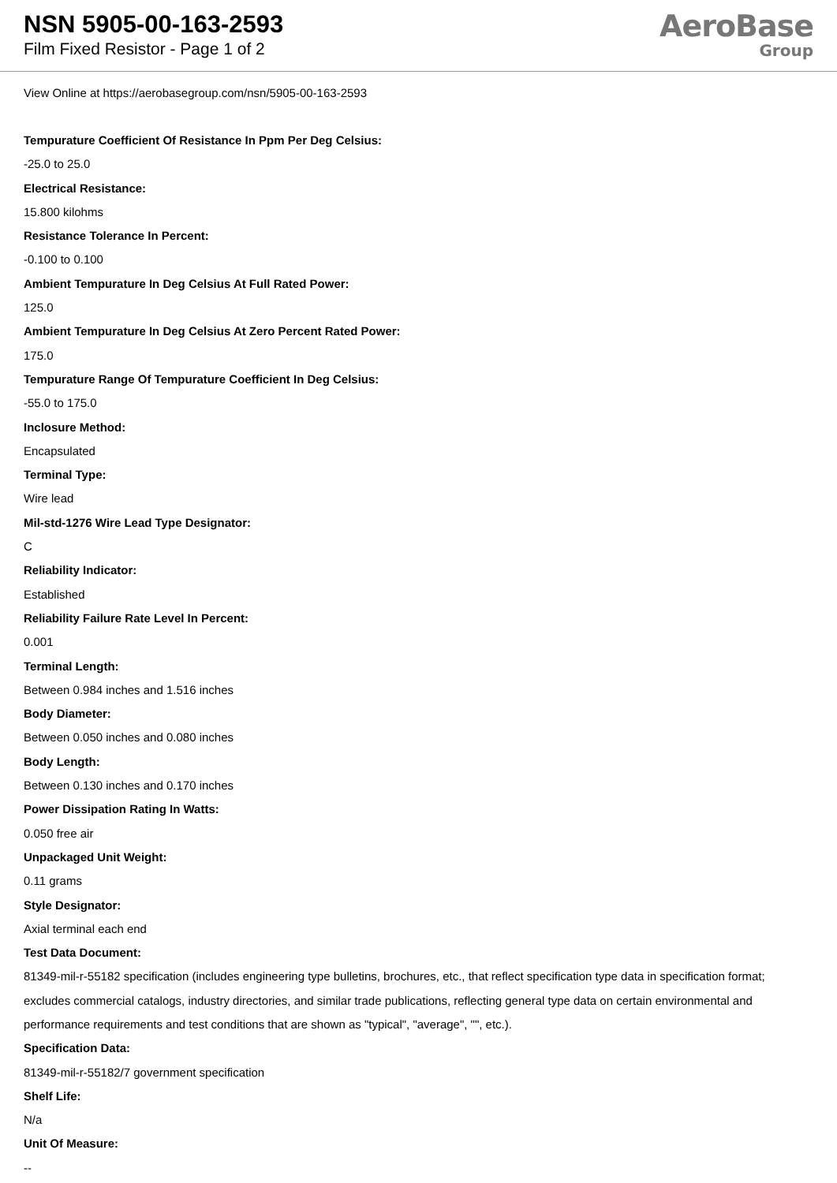NSN 5905-00-163-2593
Film Fixed Resistor - Page 1 of 2
AeroBase
Group
View Online at https://aerobasegroup.com/nsn/5905-00-163-2593
Tempurature Coefficient Of Resistance In Ppm Per Deg Celsius:
-25.0 to 25.0
Electrical Resistance:
15.800 kilohms
Resistance Tolerance In Percent:
-0.100 to 0.100
Ambient Tempurature In Deg Celsius At Full Rated Power:
125.0
Ambient Tempurature In Deg Celsius At Zero Percent Rated Power:
175.0
Tempurature Range Of Tempurature Coefficient In Deg Celsius:
-55.0 to 175.0
Inclosure Method:
Encapsulated
Terminal Type:
Wire lead
Mil-std-1276 Wire Lead Type Designator:
C
Reliability Indicator:
Established
Reliability Failure Rate Level In Percent:
0.001
Terminal Length:
Between 0.984 inches and 1.516 inches
Body Diameter:
Between 0.050 inches and 0.080 inches
Body Length:
Between 0.130 inches and 0.170 inches
Power Dissipation Rating In Watts:
0.050 free air
Unpackaged Unit Weight:
0.11 grams
Style Designator:
Axial terminal each end
Test Data Document:
81349-mil-r-55182 specification (includes engineering type bulletins, brochures, etc., that reflect specification type data in specification format; excludes commercial catalogs, industry directories, and similar trade publications, reflecting general type data on certain environmental and performance requirements and test conditions that are shown as "typical", "average", "", etc.).
Specification Data:
81349-mil-r-55182/7 government specification
Shelf Life:
N/a
Unit Of Measure:
--